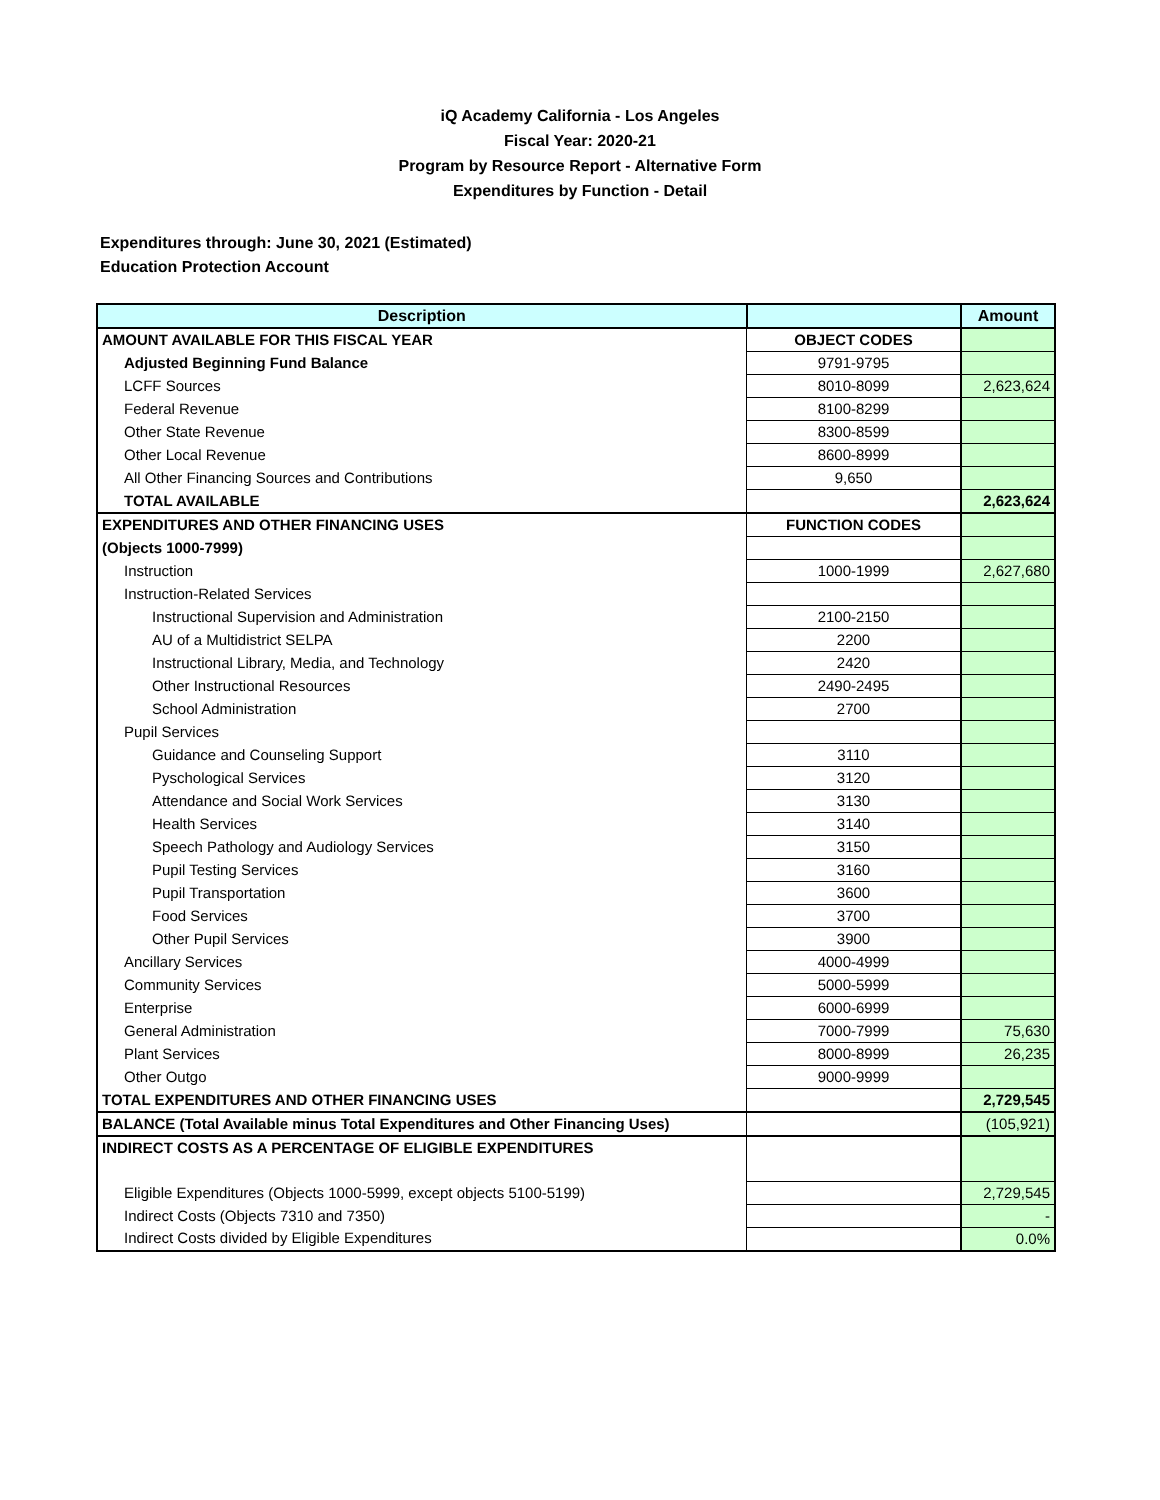iQ Academy California - Los Angeles
Fiscal Year: 2020-21
Program by Resource Report - Alternative Form
Expenditures by Function - Detail
Expenditures through: June 30, 2021 (Estimated)
Education Protection Account
| Description | | Amount |
| --- | --- | --- |
| AMOUNT AVAILABLE FOR THIS FISCAL YEAR | OBJECT CODES | |
| Adjusted Beginning Fund Balance | 9791-9795 | |
| LCFF Sources | 8010-8099 | 2,623,624 |
| Federal Revenue | 8100-8299 | |
| Other State Revenue | 8300-8599 | |
| Other Local Revenue | 8600-8999 | |
| All Other Financing Sources and Contributions | 9,650 | |
| TOTAL AVAILABLE | | 2,623,624 |
| EXPENDITURES AND OTHER FINANCING USES | FUNCTION CODES | |
| (Objects 1000-7999) | | |
| Instruction | 1000-1999 | 2,627,680 |
| Instruction-Related Services | | |
| Instructional Supervision and Administration | 2100-2150 | |
| AU of a Multidistrict SELPA | 2200 | |
| Instructional Library, Media, and Technology | 2420 | |
| Other Instructional Resources | 2490-2495 | |
| School Administration | 2700 | |
| Pupil Services | | |
| Guidance and Counseling Support | 3110 | |
| Pyschological Services | 3120 | |
| Attendance and Social Work Services | 3130 | |
| Health Services | 3140 | |
| Speech Pathology and Audiology Services | 3150 | |
| Pupil Testing Services | 3160 | |
| Pupil Transportation | 3600 | |
| Food Services | 3700 | |
| Other Pupil Services | 3900 | |
| Ancillary Services | 4000-4999 | |
| Community Services | 5000-5999 | |
| Enterprise | 6000-6999 | |
| General Administration | 7000-7999 | 75,630 |
| Plant Services | 8000-8999 | 26,235 |
| Other Outgo | 9000-9999 | |
| TOTAL EXPENDITURES AND OTHER FINANCING USES | | 2,729,545 |
| BALANCE (Total Available minus Total Expenditures and Other Financing Uses) | | (105,921) |
| INDIRECT COSTS AS A PERCENTAGE OF ELIGIBLE EXPENDITURES | | |
| Eligible Expenditures (Objects 1000-5999, except objects 5100-5199) | | 2,729,545 |
| Indirect Costs (Objects 7310 and 7350) | | - |
| Indirect Costs divided by Eligible Expenditures | | 0.0% |